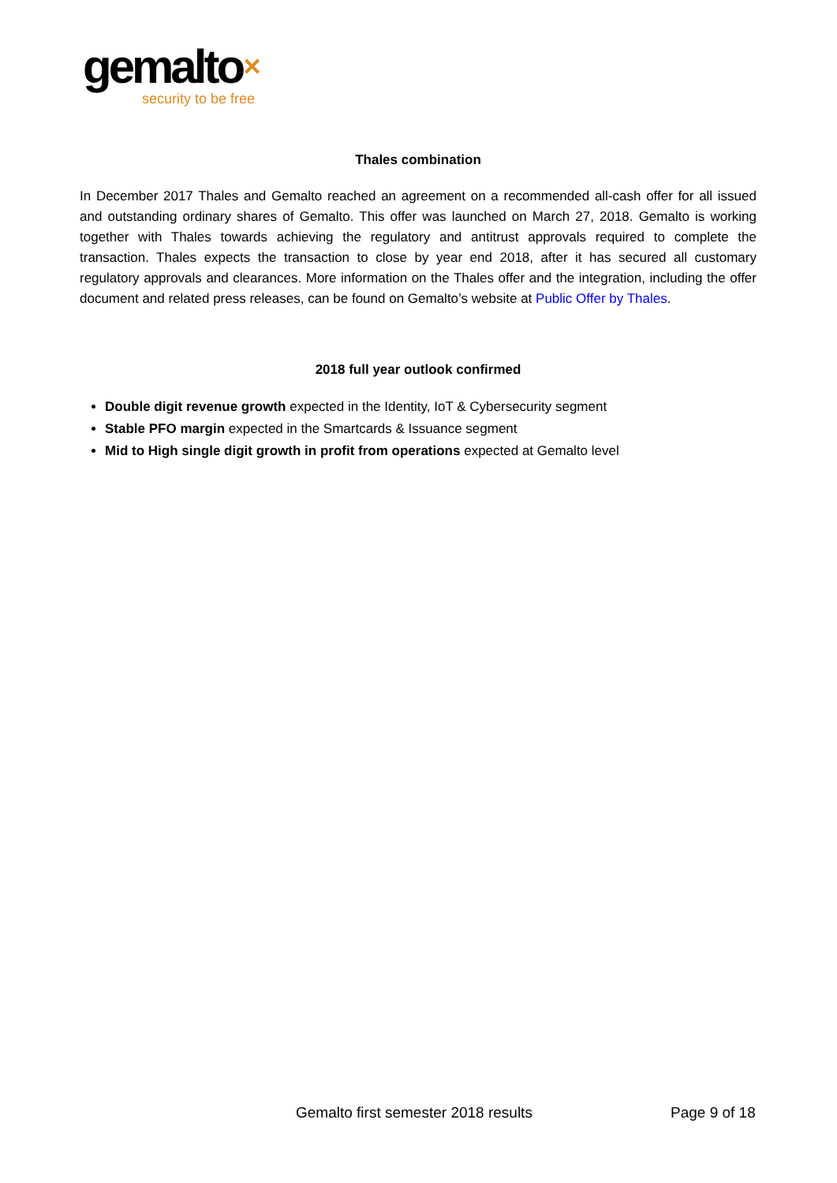gemalto✕
security to be free
Thales combination
In December 2017 Thales and Gemalto reached an agreement on a recommended all-cash offer for all issued and outstanding ordinary shares of Gemalto. This offer was launched on March 27, 2018. Gemalto is working together with Thales towards achieving the regulatory and antitrust approvals required to complete the transaction. Thales expects the transaction to close by year end 2018, after it has secured all customary regulatory approvals and clearances. More information on the Thales offer and the integration, including the offer document and related press releases, can be found on Gemalto’s website at Public Offer by Thales.
2018 full year outlook confirmed
Double digit revenue growth expected in the Identity, IoT & Cybersecurity segment
Stable PFO margin expected in the Smartcards & Issuance segment
Mid to High single digit growth in profit from operations expected at Gemalto level
Gemalto first semester 2018 results Page 9 of 18